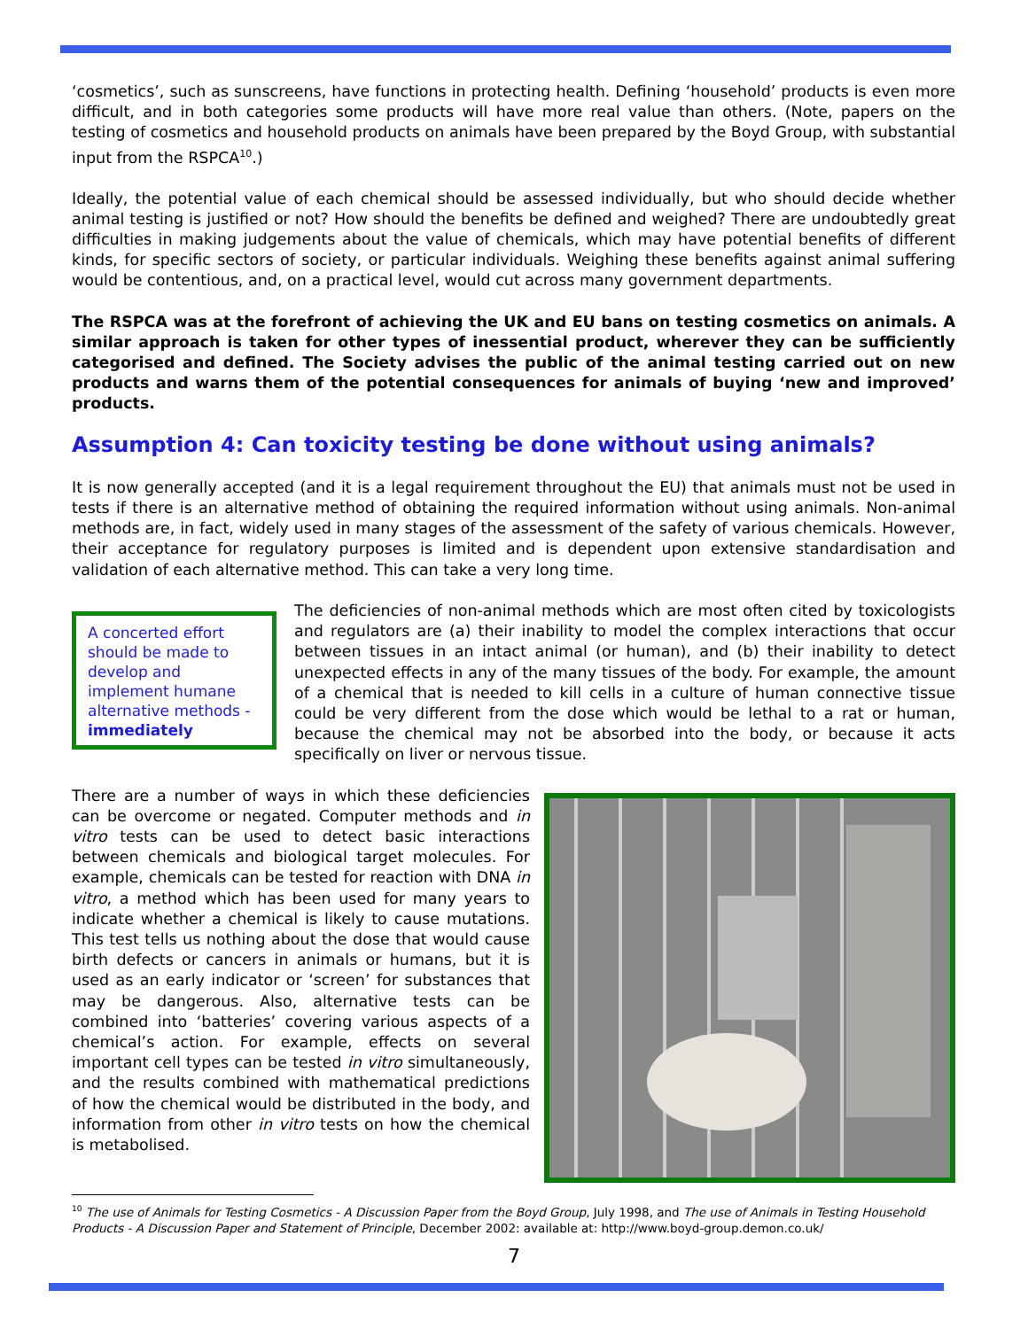‘cosmetics’, such as sunscreens, have functions in protecting health. Defining ‘household’ products is even more difficult, and in both categories some products will have more real value than others. (Note, papers on the testing of cosmetics and household products on animals have been prepared by the Boyd Group, with substantial input from the RSPCA<sup>10</sup>.)
Ideally, the potential value of each chemical should be assessed individually, but who should decide whether animal testing is justified or not? How should the benefits be defined and weighed? There are undoubtedly great difficulties in making judgements about the value of chemicals, which may have potential benefits of different kinds, for specific sectors of society, or particular individuals. Weighing these benefits against animal suffering would be contentious, and, on a practical level, would cut across many government departments.
The RSPCA was at the forefront of achieving the UK and EU bans on testing cosmetics on animals. A similar approach is taken for other types of inessential product, wherever they can be sufficiently categorised and defined. The Society advises the public of the animal testing carried out on new products and warns them of the potential consequences for animals of buying ‘new and improved’ products.
Assumption 4: Can toxicity testing be done without using animals?
It is now generally accepted (and it is a legal requirement throughout the EU) that animals must not be used in tests if there is an alternative method of obtaining the required information without using animals. Non-animal methods are, in fact, widely used in many stages of the assessment of the safety of various chemicals. However, their acceptance for regulatory purposes is limited and is dependent upon extensive standardisation and validation of each alternative method. This can take a very long time.
A concerted effort should be made to develop and implement humane alternative methods - immediately
The deficiencies of non-animal methods which are most often cited by toxicologists and regulators are (a) their inability to model the complex interactions that occur between tissues in an intact animal (or human), and (b) their inability to detect unexpected effects in any of the many tissues of the body. For example, the amount of a chemical that is needed to kill cells in a culture of human connective tissue could be very different from the dose which would be lethal to a rat or human, because the chemical may not be absorbed into the body, or because it acts specifically on liver or nervous tissue.
There are a number of ways in which these deficiencies can be overcome or negated. Computer methods and in vitro tests can be used to detect basic interactions between chemicals and biological target molecules. For example, chemicals can be tested for reaction with DNA in vitro, a method which has been used for many years to indicate whether a chemical is likely to cause mutations. This test tells us nothing about the dose that would cause birth defects or cancers in animals or humans, but it is used as an early indicator or ‘screen’ for substances that may be dangerous. Also, alternative tests can be combined into ‘batteries’ covering various aspects of a chemical’s action. For example, effects on several important cell types can be tested in vitro simultaneously, and the results combined with mathematical predictions of how the chemical would be distributed in the body, and information from other in vitro tests on how the chemical is metabolised.
<sup>10</sup> The use of Animals for Testing Cosmetics - A Discussion Paper from the Boyd Group, July 1998, and The use of Animals in Testing Household Products - A Discussion Paper and Statement of Principle, December 2002: available at: http://www.boyd-group.demon.co.uk/
7